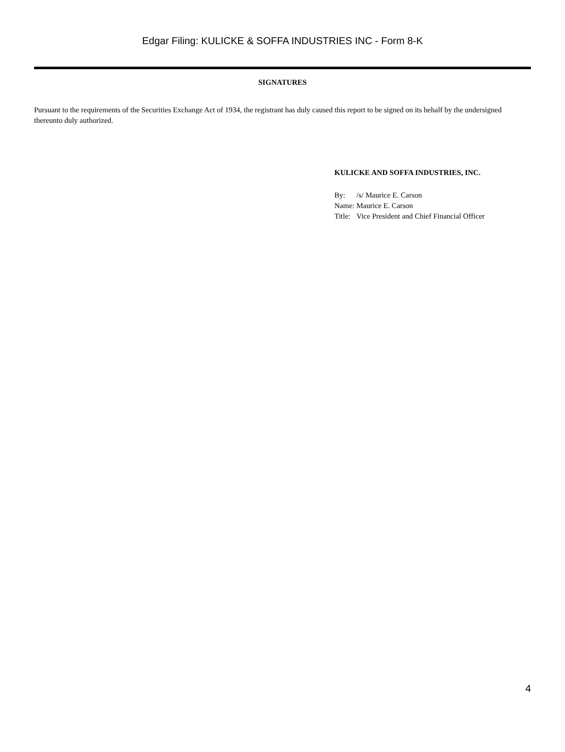Edgar Filing: KULICKE & SOFFA INDUSTRIES INC - Form 8-K
SIGNATURES
Pursuant to the requirements of the Securities Exchange Act of 1934, the registrant has duly caused this report to be signed on its behalf by the undersigned thereunto duly authorized.
KULICKE AND SOFFA INDUSTRIES, INC.
| By: | /s/ Maurice E. Carson |
| Name: | Maurice E. Carson |
| Title: | Vice President and Chief Financial Officer |
4